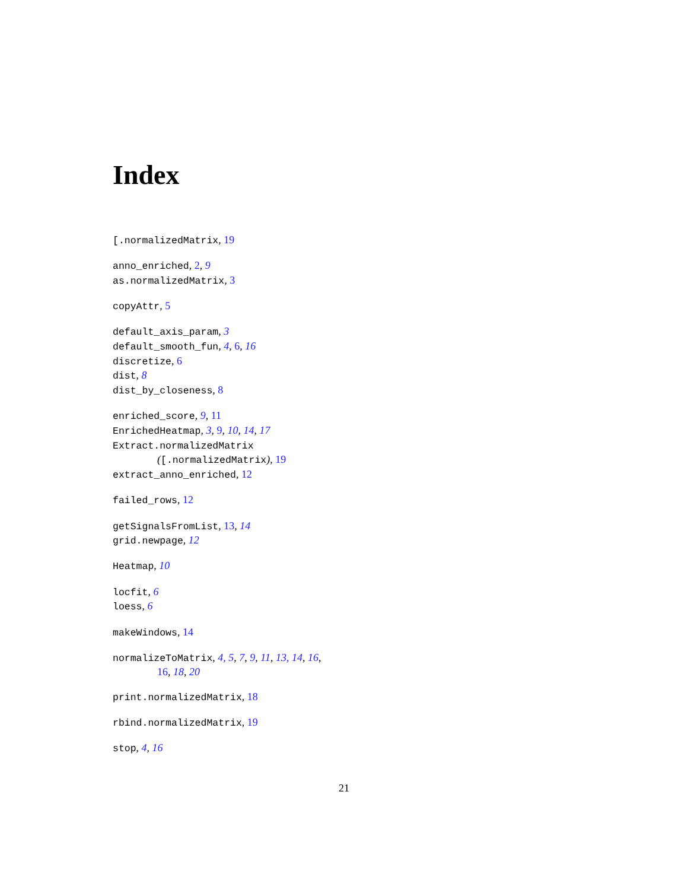Index
[.normalizedMatrix, 19
anno_enriched, 2, 9
as.normalizedMatrix, 3
copyAttr, 5
default_axis_param, 3
default_smooth_fun, 4, 6, 16
discretize, 6
dist, 8
dist_by_closeness, 8
enriched_score, 9, 11
EnrichedHeatmap, 3, 9, 10, 14, 17
Extract.normalizedMatrix
([.normalizedMatrix), 19
extract_anno_enriched, 12
failed_rows, 12
getSignalsFromList, 13, 14
grid.newpage, 12
Heatmap, 10
locfit, 6
loess, 6
makeWindows, 14
normalizeToMatrix, 4, 5, 7, 9, 11, 13, 14, 16,
16, 18, 20
print.normalizedMatrix, 18
rbind.normalizedMatrix, 19
stop, 4, 16
21